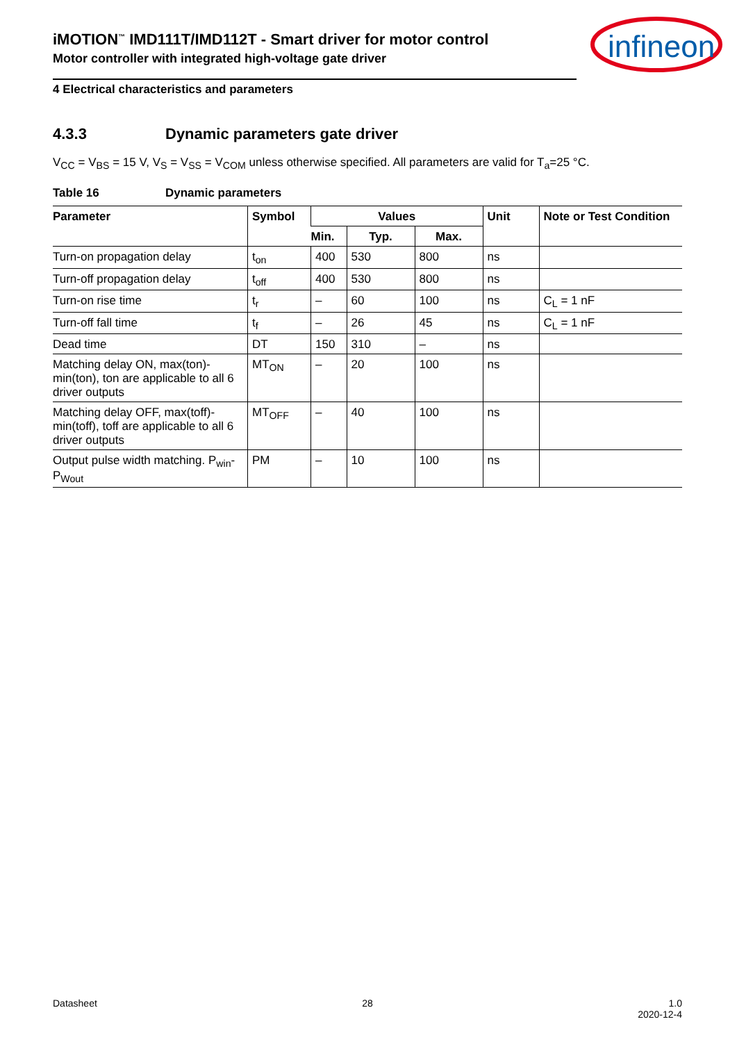iMOTION<sup>™</sup> IMD111T/IMD112T - Smart driver for motor control
Motor controller with integrated high-voltage gate driver
4 Electrical characteristics and parameters
infineon
4.3.3 Dynamic parameters gate driver
V<sub>CC</sub> = V<sub>BS</sub> = 15 V, V<sub>S</sub> = V<sub>SS</sub> = V<sub>COM</sub> unless otherwise specified. All parameters are valid for T<sub>a</sub>=25 °C.
Table 16 Dynamic parameters
| Parameter | Symbol | Values | | | Unit | Note or Test Condition |
| --- | --- | --- | --- | --- | --- | --- |
| | | Min. | Typ. | Max. | | |
| Turn-on propagation delay | t<sub>on</sub> | 400 | 530 | 800 | ns | |
| Turn-off propagation delay | t<sub>off</sub> | 400 | 530 | 800 | ns | |
| Turn-on rise time | t<sub>r</sub> | – | 60 | 100 | ns | C<sub>L</sub> = 1 nF |
| Turn-off fall time | t<sub>f</sub> | – | 26 | 45 | ns | C<sub>L</sub> = 1 nF |
| Dead time | DT | 150 | 310 | – | ns | |
| Matching delay ON, max(ton)-min(ton), ton are applicable to all 6 driver outputs | MT<sub>ON</sub> | – | 20 | 100 | ns | |
| Matching delay OFF, max(toff)-min(toff), toff are applicable to all 6 driver outputs | MT<sub>OFF</sub> | – | 40 | 100 | ns | |
| Output pulse width matching. P<sub>win</sub>-P<sub>Wout</sub> | PM | – | 10 | 100 | ns | |
Datasheet 28 1.0
2020-12-4